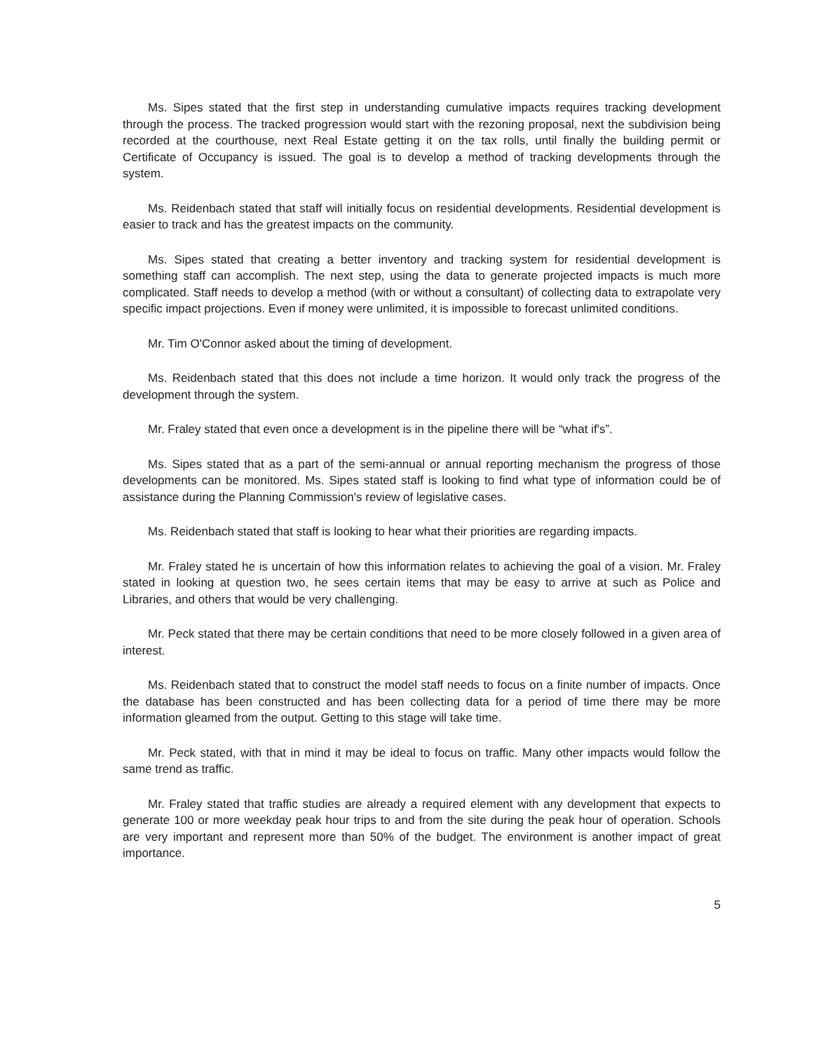Ms. Sipes stated that the first step in understanding cumulative impacts requires tracking development through the process. The tracked progression would start with the rezoning proposal, next the subdivision being recorded at the courthouse, next Real Estate getting it on the tax rolls, until finally the building permit or Certificate of Occupancy is issued. The goal is to develop a method of tracking developments through the system.
Ms. Reidenbach stated that staff will initially focus on residential developments. Residential development is easier to track and has the greatest impacts on the community.
Ms. Sipes stated that creating a better inventory and tracking system for residential development is something staff can accomplish. The next step, using the data to generate projected impacts is much more complicated. Staff needs to develop a method (with or without a consultant) of collecting data to extrapolate very specific impact projections. Even if money were unlimited, it is impossible to forecast unlimited conditions.
Mr. Tim O'Connor asked about the timing of development.
Ms. Reidenbach stated that this does not include a time horizon. It would only track the progress of the development through the system.
Mr. Fraley stated that even once a development is in the pipeline there will be “what if's”.
Ms. Sipes stated that as a part of the semi-annual or annual reporting mechanism the progress of those developments can be monitored. Ms. Sipes stated staff is looking to find what type of information could be of assistance during the Planning Commission's review of legislative cases.
Ms. Reidenbach stated that staff is looking to hear what their priorities are regarding impacts.
Mr. Fraley stated he is uncertain of how this information relates to achieving the goal of a vision. Mr. Fraley stated in looking at question two, he sees certain items that may be easy to arrive at such as Police and Libraries, and others that would be very challenging.
Mr. Peck stated that there may be certain conditions that need to be more closely followed in a given area of interest.
Ms. Reidenbach stated that to construct the model staff needs to focus on a finite number of impacts. Once the database has been constructed and has been collecting data for a period of time there may be more information gleamed from the output. Getting to this stage will take time.
Mr. Peck stated, with that in mind it may be ideal to focus on traffic. Many other impacts would follow the same trend as traffic.
Mr. Fraley stated that traffic studies are already a required element with any development that expects to generate 100 or more weekday peak hour trips to and from the site during the peak hour of operation. Schools are very important and represent more than 50% of the budget. The environment is another impact of great importance.
5